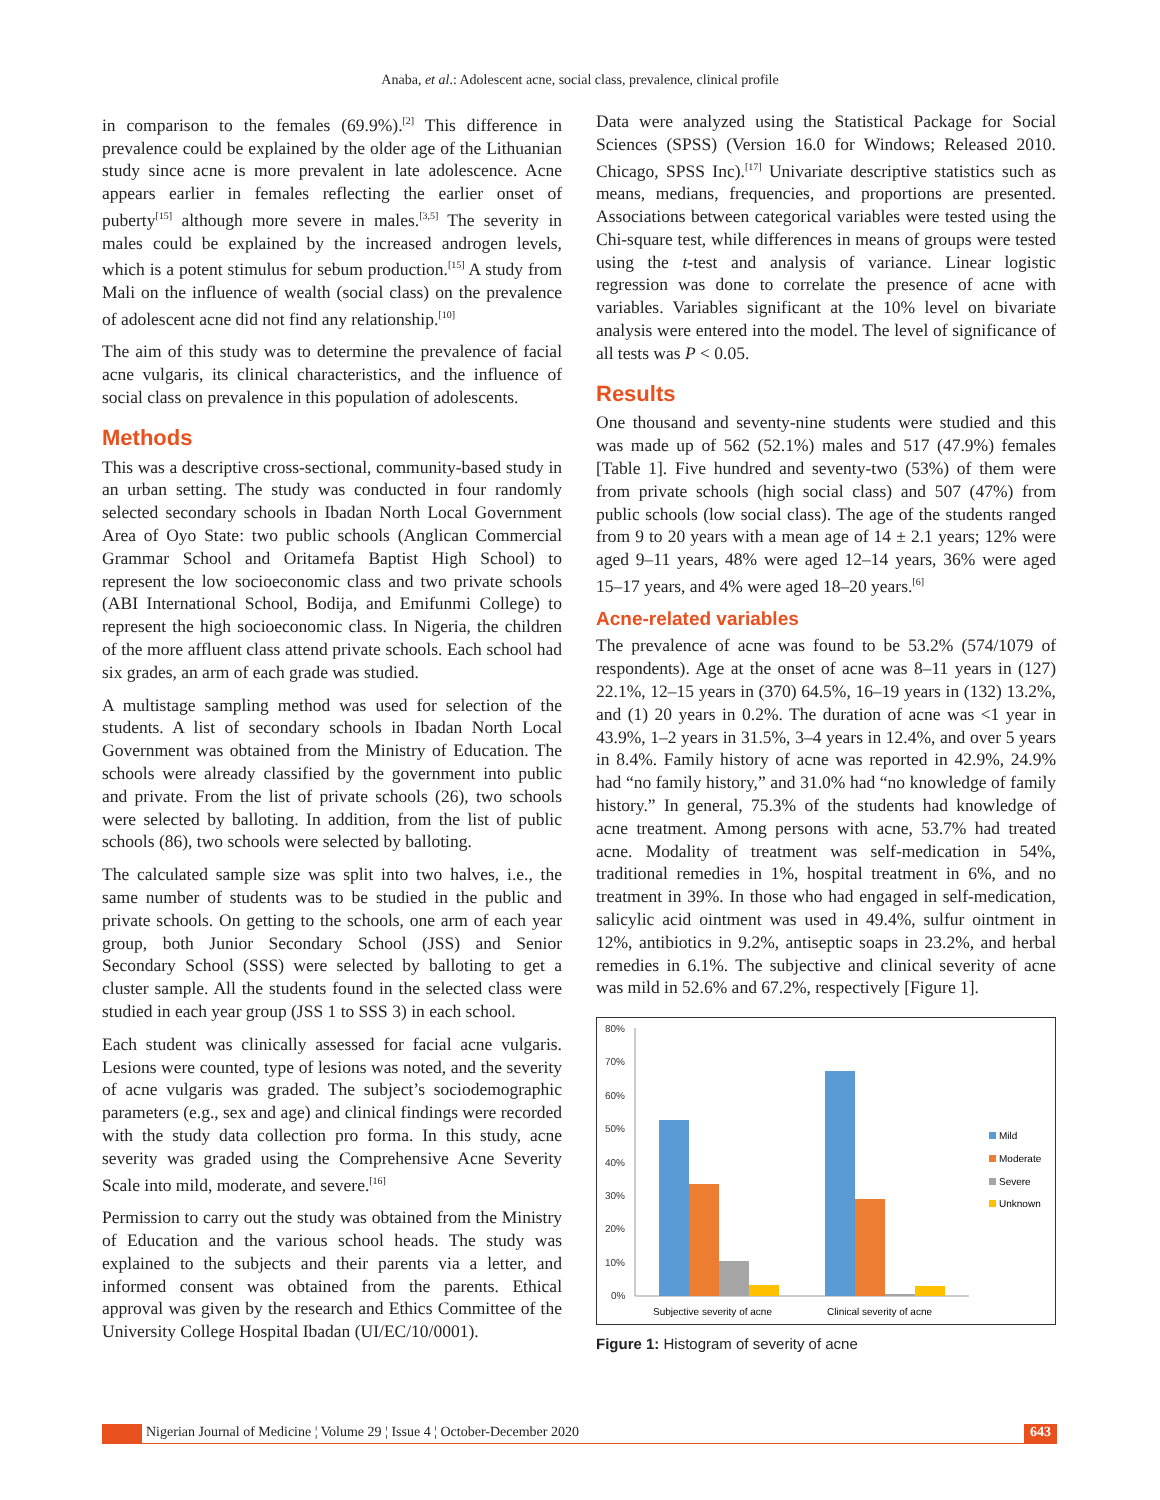Anaba, et al.: Adolescent acne, social class, prevalence, clinical profile
in comparison to the females (69.9%).<sup>[2]</sup> This difference in prevalence could be explained by the older age of the Lithuanian study since acne is more prevalent in late adolescence. Acne appears earlier in females reflecting the earlier onset of puberty<sup>[15]</sup> although more severe in males.<sup>[3,5]</sup> The severity in males could be explained by the increased androgen levels, which is a potent stimulus for sebum production.<sup>[15]</sup> A study from Mali on the influence of wealth (social class) on the prevalence of adolescent acne did not find any relationship.<sup>[10]</sup>
The aim of this study was to determine the prevalence of facial acne vulgaris, its clinical characteristics, and the influence of social class on prevalence in this population of adolescents.
Methods
This was a descriptive cross-sectional, community-based study in an urban setting. The study was conducted in four randomly selected secondary schools in Ibadan North Local Government Area of Oyo State: two public schools (Anglican Commercial Grammar School and Oritamefa Baptist High School) to represent the low socioeconomic class and two private schools (ABI International School, Bodija, and Emifunmi College) to represent the high socioeconomic class. In Nigeria, the children of the more affluent class attend private schools. Each school had six grades, an arm of each grade was studied.
A multistage sampling method was used for selection of the students. A list of secondary schools in Ibadan North Local Government was obtained from the Ministry of Education. The schools were already classified by the government into public and private. From the list of private schools (26), two schools were selected by balloting. In addition, from the list of public schools (86), two schools were selected by balloting.
The calculated sample size was split into two halves, i.e., the same number of students was to be studied in the public and private schools. On getting to the schools, one arm of each year group, both Junior Secondary School (JSS) and Senior Secondary School (SSS) were selected by balloting to get a cluster sample. All the students found in the selected class were studied in each year group (JSS 1 to SSS 3) in each school.
Each student was clinically assessed for facial acne vulgaris. Lesions were counted, type of lesions was noted, and the severity of acne vulgaris was graded. The subject’s sociodemographic parameters (e.g., sex and age) and clinical findings were recorded with the study data collection pro forma. In this study, acne severity was graded using the Comprehensive Acne Severity Scale into mild, moderate, and severe.<sup>[16]</sup>
Permission to carry out the study was obtained from the Ministry of Education and the various school heads. The study was explained to the subjects and their parents via a letter, and informed consent was obtained from the parents. Ethical approval was given by the research and Ethics Committee of the University College Hospital Ibadan (UI/EC/10/0001).
Data were analyzed using the Statistical Package for Social Sciences (SPSS) (Version 16.0 for Windows; Released 2010. Chicago, SPSS Inc).<sup>[17]</sup> Univariate descriptive statistics such as means, medians, frequencies, and proportions are presented. Associations between categorical variables were tested using the Chi-square test, while differences in means of groups were tested using the t-test and analysis of variance. Linear logistic regression was done to correlate the presence of acne with variables. Variables significant at the 10% level on bivariate analysis were entered into the model. The level of significance of all tests was P < 0.05.
Results
One thousand and seventy-nine students were studied and this was made up of 562 (52.1%) males and 517 (47.9%) females [Table 1]. Five hundred and seventy-two (53%) of them were from private schools (high social class) and 507 (47%) from public schools (low social class). The age of the students ranged from 9 to 20 years with a mean age of 14 ± 2.1 years; 12% were aged 9–11 years, 48% were aged 12–14 years, 36% were aged 15–17 years, and 4% were aged 18–20 years.<sup>[6]</sup>
Acne-related variables
The prevalence of acne was found to be 53.2% (574/1079 of respondents). Age at the onset of acne was 8–11 years in (127) 22.1%, 12–15 years in (370) 64.5%, 16–19 years in (132) 13.2%, and (1) 20 years in 0.2%. The duration of acne was <1 year in 43.9%, 1–2 years in 31.5%, 3–4 years in 12.4%, and over 5 years in 8.4%. Family history of acne was reported in 42.9%, 24.9% had “no family history,” and 31.0% had “no knowledge of family history.” In general, 75.3% of the students had knowledge of acne treatment. Among persons with acne, 53.7% had treated acne. Modality of treatment was self-medication in 54%, traditional remedies in 1%, hospital treatment in 6%, and no treatment in 39%. In those who had engaged in self-medication, salicylic acid ointment was used in 49.4%, sulfur ointment in 12%, antibiotics in 9.2%, antiseptic soaps in 23.2%, and herbal remedies in 6.1%. The subjective and clinical severity of acne was mild in 52.6% and 67.2%, respectively [Figure 1].
80%
70%
60%
50%
40%
30%
20%
10%
0%
Subjective severity of acne
Clinical severity of acne
Mild
Moderate
Severe
Unknown
Figure 1: Histogram of severity of acne
Nigerian Journal of Medicine ¦ Volume 29 ¦ Issue 4 ¦ October-December 2020
643